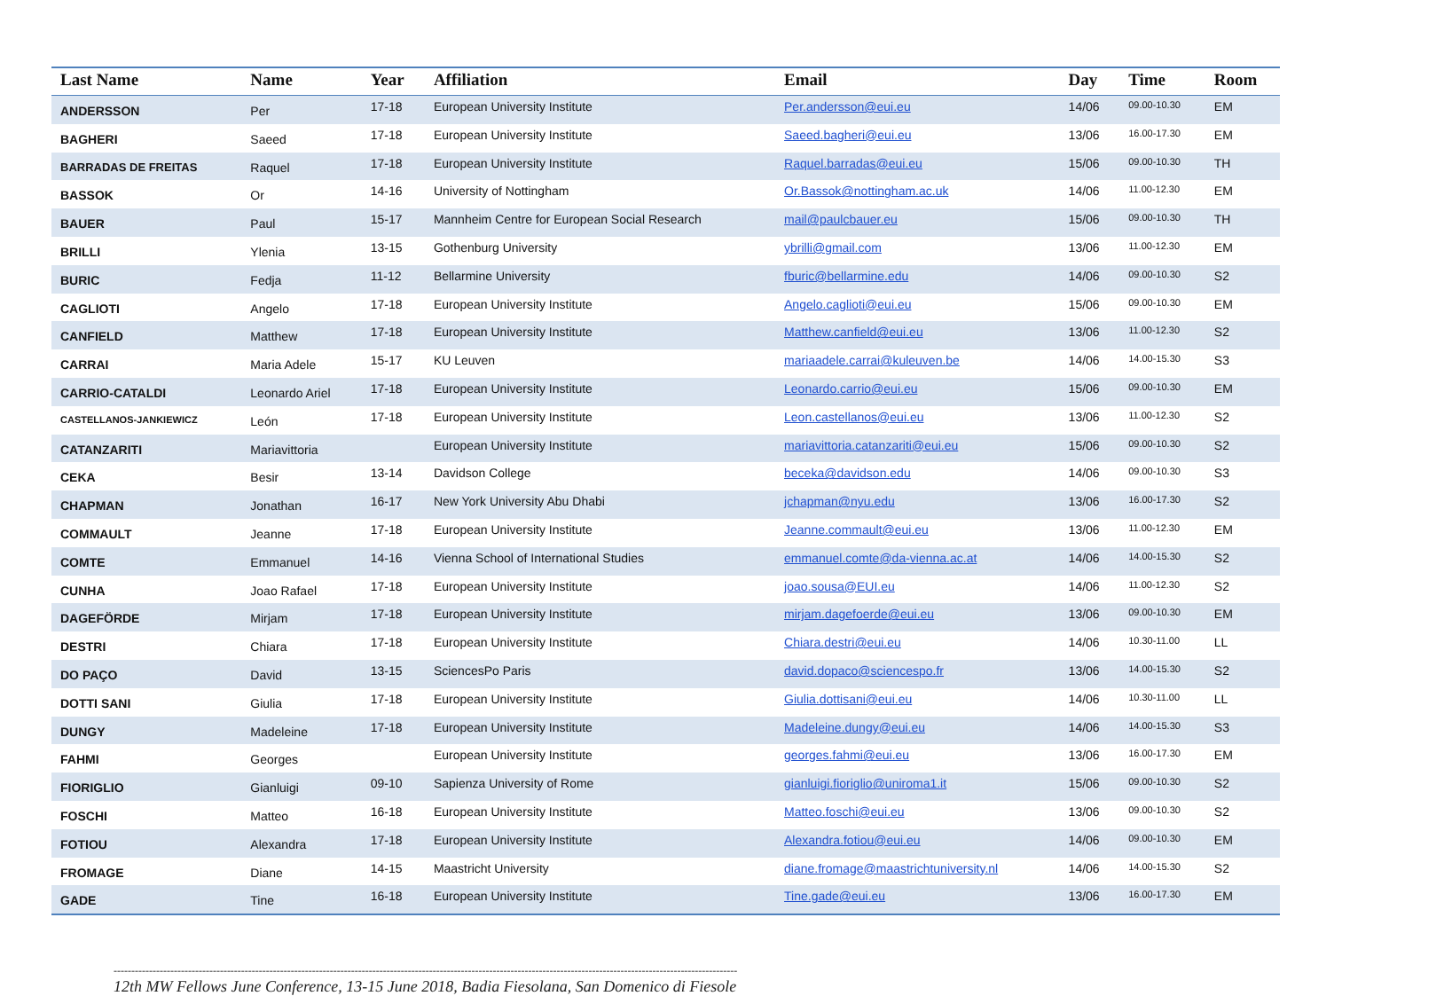| Last Name | Name | Year | Affiliation | Email | Day | Time | Room |
| --- | --- | --- | --- | --- | --- | --- | --- |
| ANDERSSON | Per | 17-18 | European University Institute | Per.andersson@eui.eu | 14/06 | 09.00-10.30 | EM |
| BAGHERI | Saeed | 17-18 | European University Institute | Saeed.bagheri@eui.eu | 13/06 | 16.00-17.30 | EM |
| BARRADAS DE FREITAS | Raquel | 17-18 | European University Institute | Raquel.barradas@eui.eu | 15/06 | 09.00-10.30 | TH |
| BASSOK | Or | 14-16 | University of Nottingham | Or.Bassok@nottingham.ac.uk | 14/06 | 11.00-12.30 | EM |
| BAUER | Paul | 15-17 | Mannheim Centre for European Social Research | mail@paulcbauer.eu | 15/06 | 09.00-10.30 | TH |
| BRILLI | Ylenia | 13-15 | Gothenburg University | ybrilli@gmail.com | 13/06 | 11.00-12.30 | EM |
| BURIC | Fedja | 11-12 | Bellarmine University | fburic@bellarmine.edu | 14/06 | 09.00-10.30 | S2 |
| CAGLIOTI | Angelo | 17-18 | European University Institute | Angelo.caglioti@eui.eu | 15/06 | 09.00-10.30 | EM |
| CANFIELD | Matthew | 17-18 | European University Institute | Matthew.canfield@eui.eu | 13/06 | 11.00-12.30 | S2 |
| CARRAI | Maria Adele | 15-17 | KU Leuven | mariaadele.carrai@kuleuven.be | 14/06 | 14.00-15.30 | S3 |
| CARRIO-CATALDI | Leonardo Ariel | 17-18 | European University Institute | Leonardo.carrio@eui.eu | 15/06 | 09.00-10.30 | EM |
| CASTELLANOS-JANKIEWICZ | León | 17-18 | European University Institute | Leon.castellanos@eui.eu | 13/06 | 11.00-12.30 | S2 |
| CATANZARITI | Mariavittoria | | European University Institute | mariavittoria.catanzariti@eui.eu | 15/06 | 09.00-10.30 | S2 |
| CEKA | Besir | 13-14 | Davidson College | beceka@davidson.edu | 14/06 | 09.00-10.30 | S3 |
| CHAPMAN | Jonathan | 16-17 | New York University Abu Dhabi | jchapman@nyu.edu | 13/06 | 16.00-17.30 | S2 |
| COMMAULT | Jeanne | 17-18 | European University Institute | Jeanne.commault@eui.eu | 13/06 | 11.00-12.30 | EM |
| COMTE | Emmanuel | 14-16 | Vienna School of International Studies | emmanuel.comte@da-vienna.ac.at | 14/06 | 14.00-15.30 | S2 |
| CUNHA | Joao Rafael | 17-18 | European University Institute | joao.sousa@EUI.eu | 14/06 | 11.00-12.30 | S2 |
| DAGEFÖRDE | Mirjam | 17-18 | European University Institute | mirjam.dagefoerde@eui.eu | 13/06 | 09.00-10.30 | EM |
| DESTRI | Chiara | 17-18 | European University Institute | Chiara.destri@eui.eu | 14/06 | 10.30-11.00 | LL |
| DO PAÇO | David | 13-15 | SciencesPo Paris | david.dopaco@sciencespo.fr | 13/06 | 14.00-15.30 | S2 |
| DOTTI SANI | Giulia | 17-18 | European University Institute | Giulia.dottisani@eui.eu | 14/06 | 10.30-11.00 | LL |
| DUNGY | Madeleine | 17-18 | European University Institute | Madeleine.dungy@eui.eu | 14/06 | 14.00-15.30 | S3 |
| FAHMI | Georges | | European University Institute | georges.fahmi@eui.eu | 13/06 | 16.00-17.30 | EM |
| FIORIGLIO | Gianluigi | 09-10 | Sapienza University of Rome | gianluigi.fioriglio@uniroma1.it | 15/06 | 09.00-10.30 | S2 |
| FOSCHI | Matteo | 16-18 | European University Institute | Matteo.foschi@eui.eu | 13/06 | 09.00-10.30 | S2 |
| FOTIOU | Alexandra | 17-18 | European University Institute | Alexandra.fotiou@eui.eu | 14/06 | 09.00-10.30 | EM |
| FROMAGE | Diane | 14-15 | Maastricht University | diane.fromage@maastrichtuniversity.nl | 14/06 | 14.00-15.30 | S2 |
| GADE | Tine | 16-18 | European University Institute | Tine.gade@eui.eu | 13/06 | 16.00-17.30 | EM |
--------------------------------------------------------------------------------------------------------------------------------------------------------------------------------
12th MW Fellows June Conference, 13-15 June 2018, Badia Fiesolana, San Domenico di Fiesole